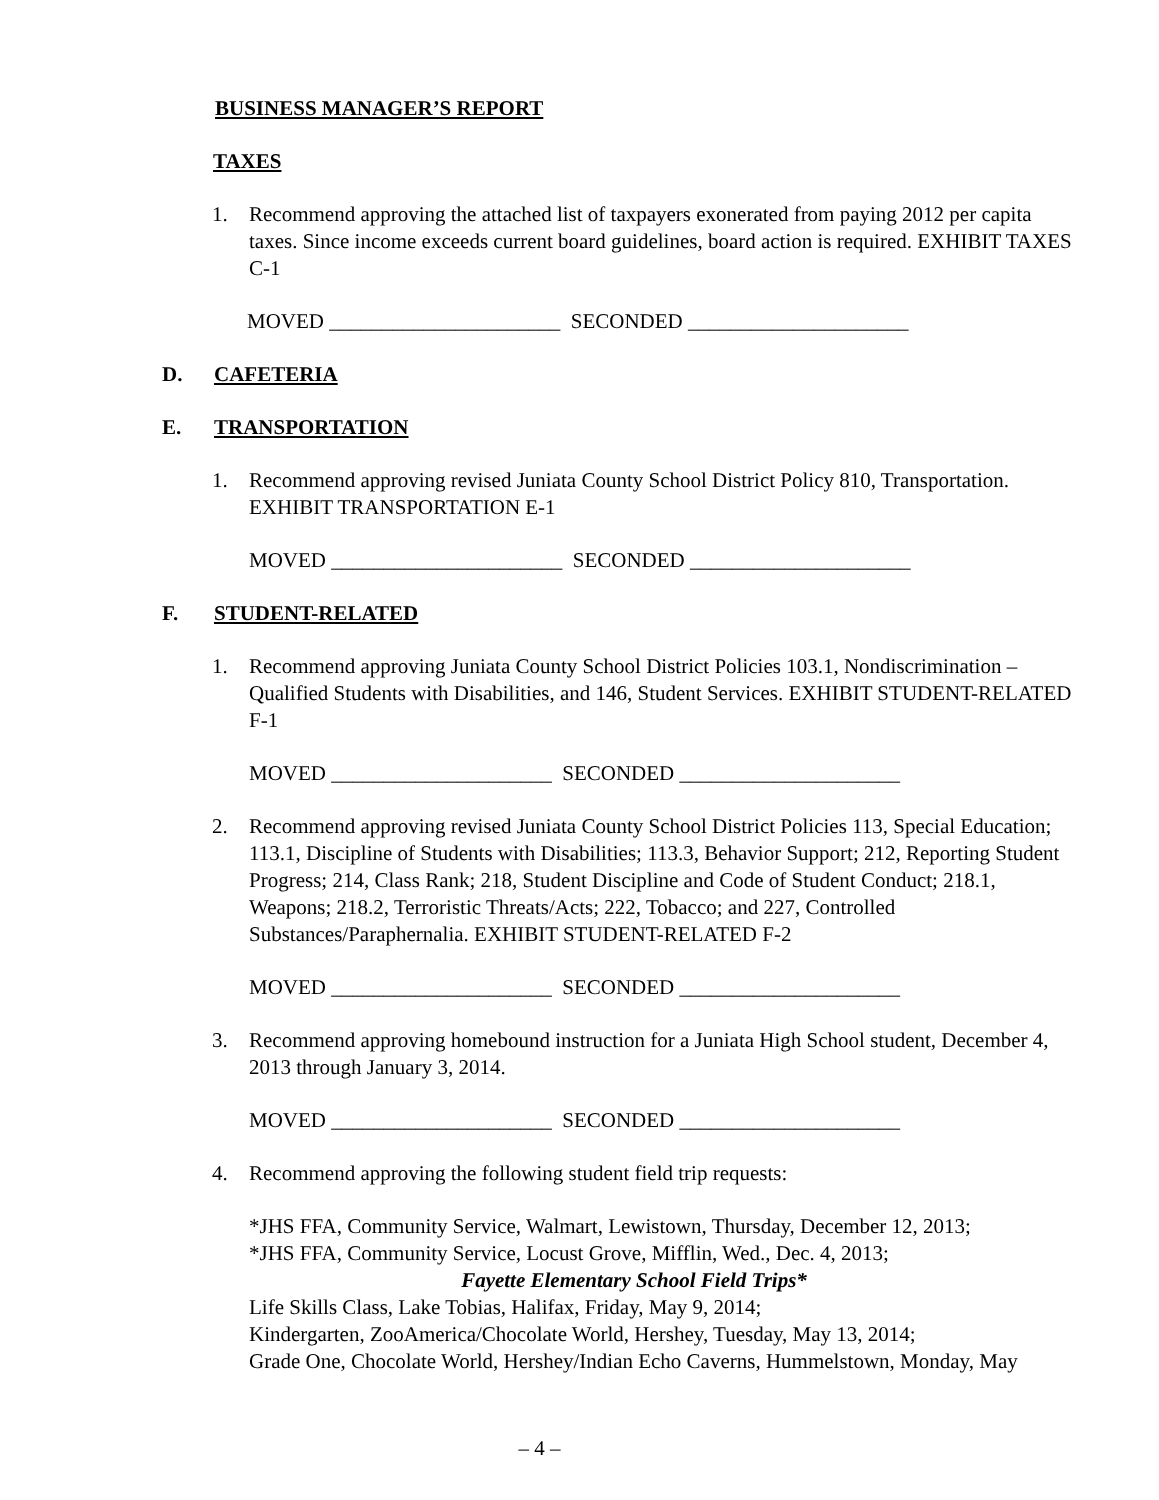BUSINESS MANAGER’S REPORT
TAXES
1. Recommend approving the attached list of taxpayers exonerated from paying 2012 per capita taxes. Since income exceeds current board guidelines, board action is required. EXHIBIT TAXES C-1
MOVED ______________________ SECONDED _____________________
D. CAFETERIA
E. TRANSPORTATION
1. Recommend approving revised Juniata County School District Policy 810, Transportation. EXHIBIT TRANSPORTATION E-1
MOVED ______________________ SECONDED _____________________
F. STUDENT-RELATED
1. Recommend approving Juniata County School District Policies 103.1, Nondiscrimination – Qualified Students with Disabilities, and 146, Student Services. EXHIBIT STUDENT-RELATED F-1
MOVED _____________________ SECONDED _____________________
2. Recommend approving revised Juniata County School District Policies 113, Special Education; 113.1, Discipline of Students with Disabilities; 113.3, Behavior Support; 212, Reporting Student Progress; 214, Class Rank; 218, Student Discipline and Code of Student Conduct; 218.1, Weapons; 218.2, Terroristic Threats/Acts; 222, Tobacco; and 227, Controlled Substances/Paraphernalia. EXHIBIT STUDENT-RELATED F-2
MOVED _____________________ SECONDED _____________________
3. Recommend approving homebound instruction for a Juniata High School student, December 4, 2013 through January 3, 2014.
MOVED _____________________ SECONDED _____________________
4. Recommend approving the following student field trip requests:
*JHS FFA, Community Service, Walmart, Lewistown, Thursday, December 12, 2013;
*JHS FFA, Community Service, Locust Grove, Mifflin, Wed., Dec. 4, 2013;
Fayette Elementary School Field Trips*
Life Skills Class, Lake Tobias, Halifax, Friday, May 9, 2014;
Kindergarten, ZooAmerica/Chocolate World, Hershey, Tuesday, May 13, 2014;
Grade One, Chocolate World, Hershey/Indian Echo Caverns, Hummelstown, Monday, May
– 4 –